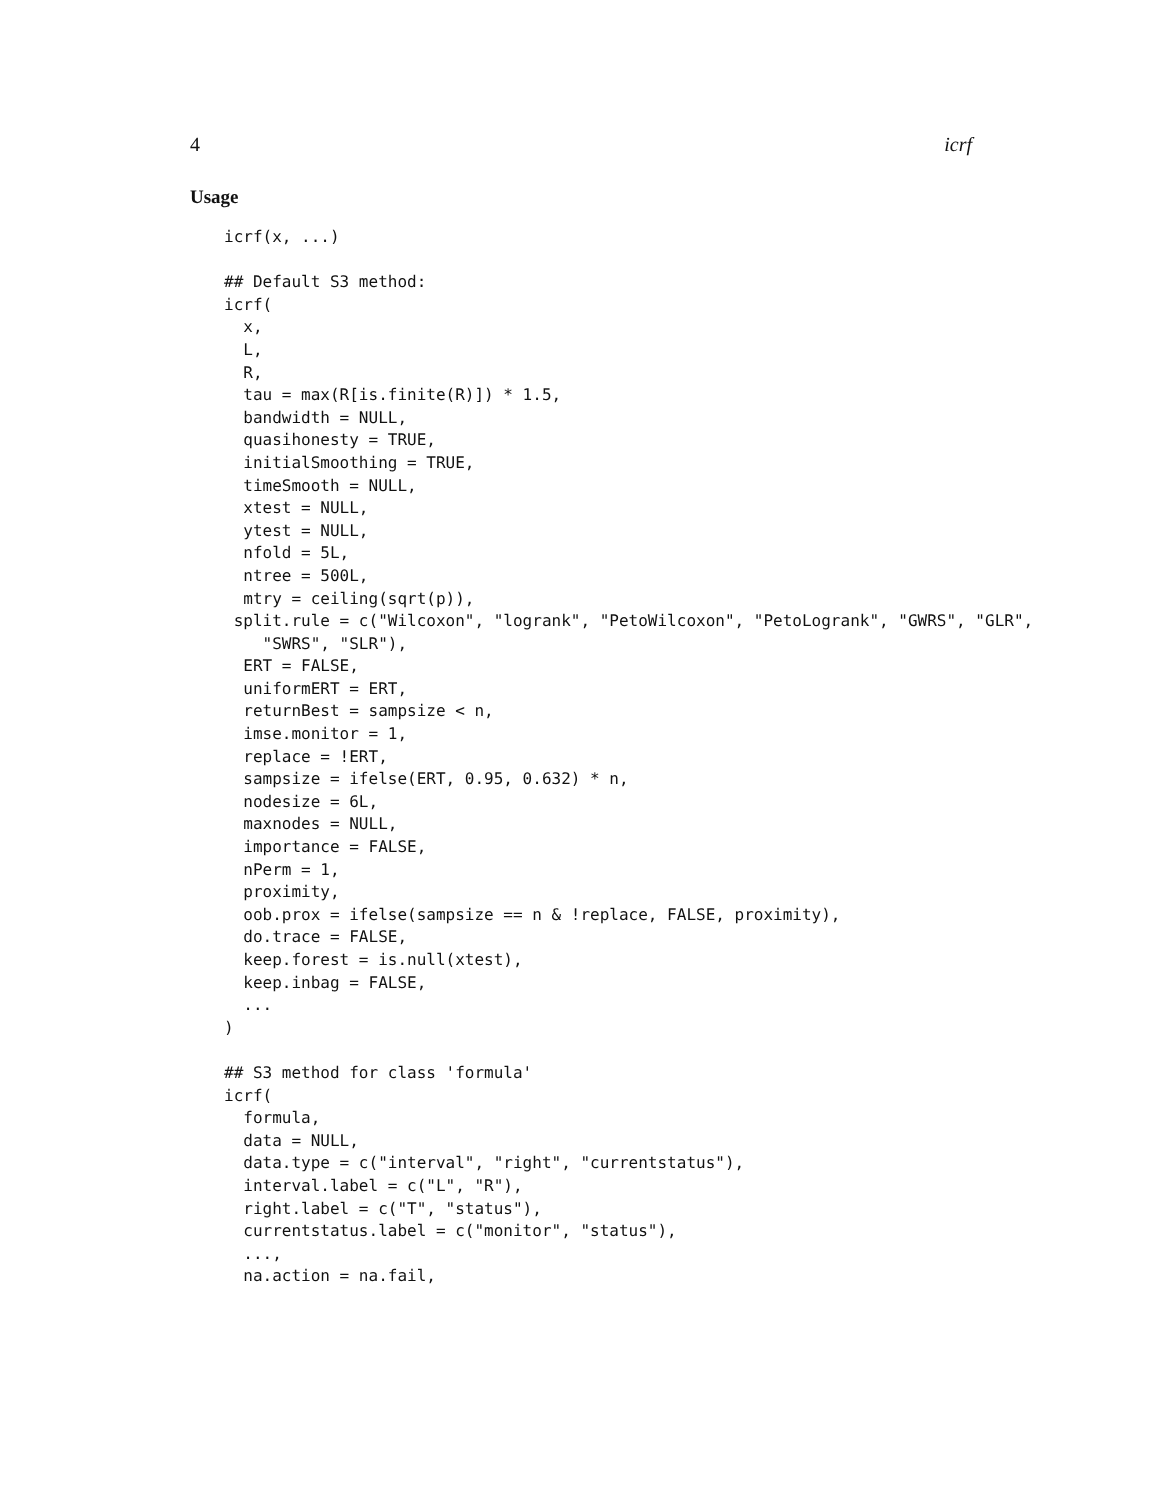4 icrf
Usage
icrf(x, ...)

## Default S3 method:
icrf(
  x,
  L,
  R,
  tau = max(R[is.finite(R)]) * 1.5,
  bandwidth = NULL,
  quasihonesty = TRUE,
  initialSmoothing = TRUE,
  timeSmooth = NULL,
  xtest = NULL,
  ytest = NULL,
  nfold = 5L,
  ntree = 500L,
  mtry = ceiling(sqrt(p)),
 split.rule = c("Wilcoxon", "logrank", "PetoWilcoxon", "PetoLogrank", "GWRS", "GLR",
    "SWRS", "SLR"),
  ERT = FALSE,
  uniformERT = ERT,
  returnBest = sampsize < n,
  imse.monitor = 1,
  replace = !ERT,
  sampsize = ifelse(ERT, 0.95, 0.632) * n,
  nodesize = 6L,
  maxnodes = NULL,
  importance = FALSE,
  nPerm = 1,
  proximity,
  oob.prox = ifelse(sampsize == n & !replace, FALSE, proximity),
  do.trace = FALSE,
  keep.forest = is.null(xtest),
  keep.inbag = FALSE,
  ...
)

## S3 method for class 'formula'
icrf(
  formula,
  data = NULL,
  data.type = c("interval", "right", "currentstatus"),
  interval.label = c("L", "R"),
  right.label = c("T", "status"),
  currentstatus.label = c("monitor", "status"),
  ...,
  na.action = na.fail,